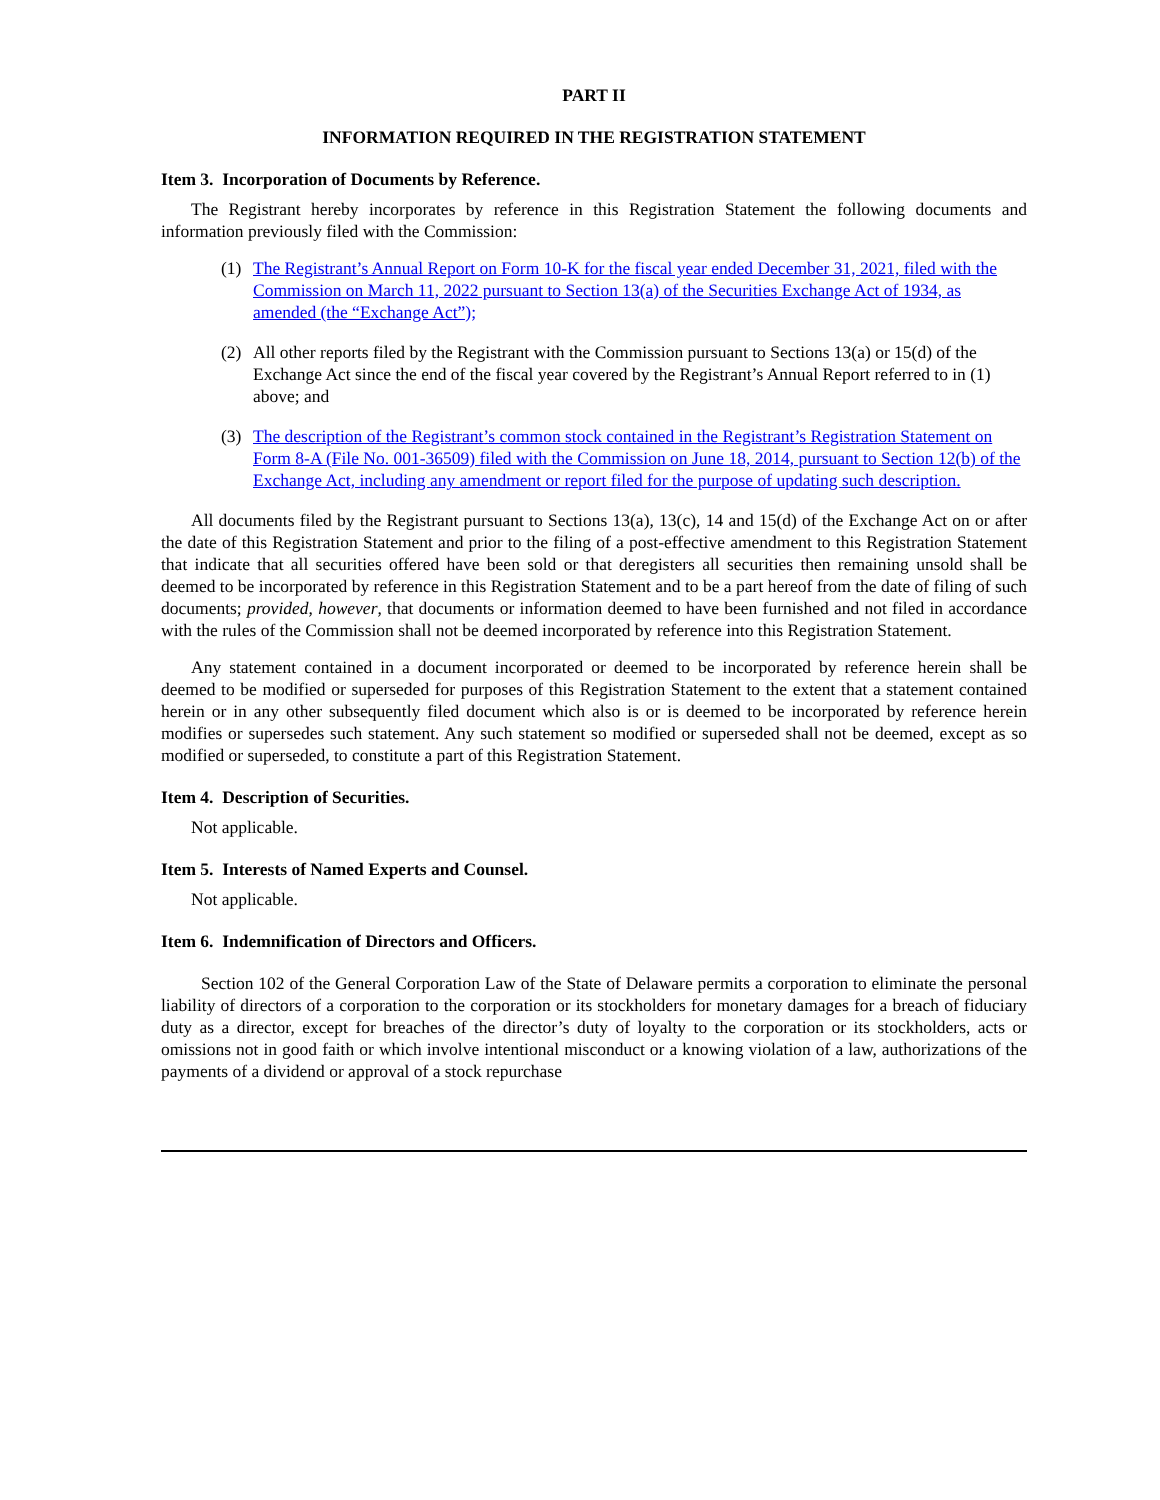PART II
INFORMATION REQUIRED IN THE REGISTRATION STATEMENT
Item 3. Incorporation of Documents by Reference.
The Registrant hereby incorporates by reference in this Registration Statement the following documents and information previously filed with the Commission:
(1) The Registrant’s Annual Report on Form 10-K for the fiscal year ended December 31, 2021, filed with the Commission on March 11, 2022 pursuant to Section 13(a) of the Securities Exchange Act of 1934, as amended (the “Exchange Act”);
(2) All other reports filed by the Registrant with the Commission pursuant to Sections 13(a) or 15(d) of the Exchange Act since the end of the fiscal year covered by the Registrant’s Annual Report referred to in (1) above; and
(3) The description of the Registrant’s common stock contained in the Registrant’s Registration Statement on Form 8-A (File No. 001-36509) filed with the Commission on June 18, 2014, pursuant to Section 12(b) of the Exchange Act, including any amendment or report filed for the purpose of updating such description.
All documents filed by the Registrant pursuant to Sections 13(a), 13(c), 14 and 15(d) of the Exchange Act on or after the date of this Registration Statement and prior to the filing of a post-effective amendment to this Registration Statement that indicate that all securities offered have been sold or that deregisters all securities then remaining unsold shall be deemed to be incorporated by reference in this Registration Statement and to be a part hereof from the date of filing of such documents; provided, however, that documents or information deemed to have been furnished and not filed in accordance with the rules of the Commission shall not be deemed incorporated by reference into this Registration Statement.
Any statement contained in a document incorporated or deemed to be incorporated by reference herein shall be deemed to be modified or superseded for purposes of this Registration Statement to the extent that a statement contained herein or in any other subsequently filed document which also is or is deemed to be incorporated by reference herein modifies or supersedes such statement. Any such statement so modified or superseded shall not be deemed, except as so modified or superseded, to constitute a part of this Registration Statement.
Item 4. Description of Securities.
Not applicable.
Item 5. Interests of Named Experts and Counsel.
Not applicable.
Item 6. Indemnification of Directors and Officers.
Section 102 of the General Corporation Law of the State of Delaware permits a corporation to eliminate the personal liability of directors of a corporation to the corporation or its stockholders for monetary damages for a breach of fiduciary duty as a director, except for breaches of the director’s duty of loyalty to the corporation or its stockholders, acts or omissions not in good faith or which involve intentional misconduct or a knowing violation of a law, authorizations of the payments of a dividend or approval of a stock repurchase